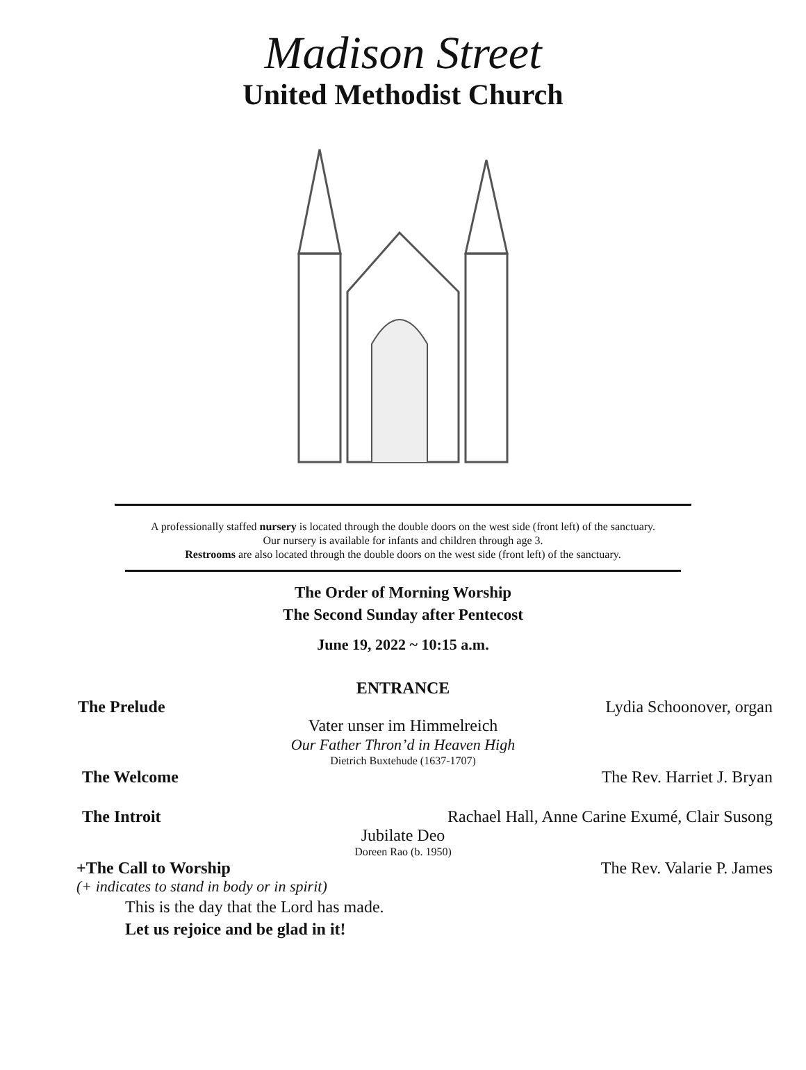Madison Street
United Methodist Church
A professionally staffed nursery is located through the double doors on the west side (front left) of the sanctuary.
Our nursery is available for infants and children through age 3.
Restrooms are also located through the double doors on the west side (front left) of the sanctuary.
The Order of Morning Worship
The Second Sunday after Pentecost
June 19, 2022 ~ 10:15 a.m.
ENTRANCE
The Prelude Lydia Schoonover, organ
Vater unser im Himmelreich
Our Father Thron’d in Heaven High
Dietrich Buxtehude (1637-1707)
The Welcome The Rev. Harriet J. Bryan
The Introit Rachael Hall, Anne Carine Exumé, Clair Susong
Jubilate Deo
Doreen Rao (b. 1950)
+The Call to Worship The Rev. Valarie P. James
(+ indicates to stand in body or in spirit)
This is the day that the Lord has made.
Let us rejoice and be glad in it!